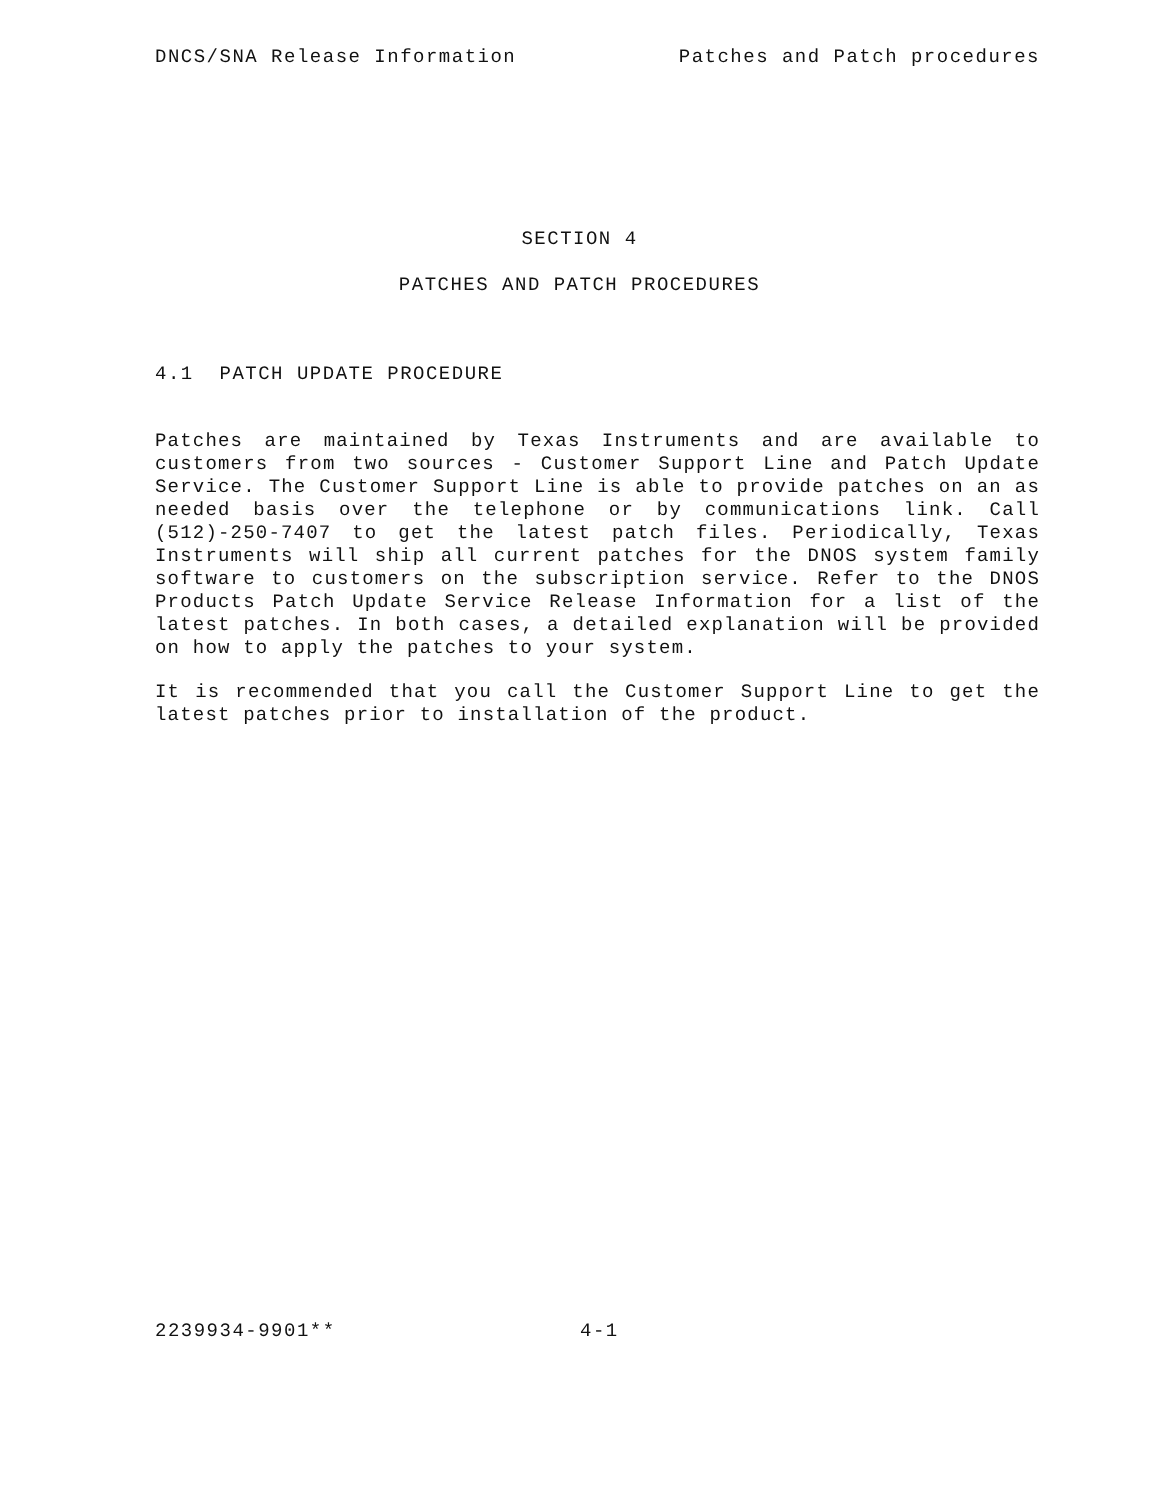DNCS/SNA Release Information Patches and Patch procedures
SECTION 4
PATCHES AND PATCH PROCEDURES
4.1 PATCH UPDATE PROCEDURE
Patches are maintained by Texas Instruments and are available to customers from two sources - Customer Support Line and Patch Update Service. The Customer Support Line is able to provide patches on an as needed basis over the telephone or by communications link. Call (512)-250-7407 to get the latest patch files. Periodically, Texas Instruments will ship all current patches for the DNOS system family software to customers on the subscription service. Refer to the DNOS Products Patch Update Service Release Information for a list of the latest patches. In both cases, a detailed explanation will be provided on how to apply the patches to your system.
It is recommended that you call the Customer Support Line to get the latest patches prior to installation of the product.
2239934-9901** 4-1